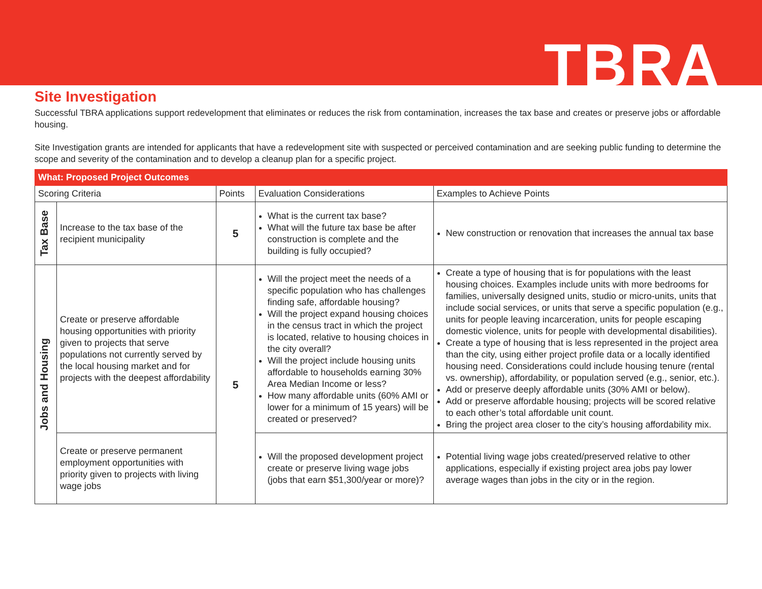TBRA
Site Investigation
Successful TBRA applications support redevelopment that eliminates or reduces the risk from contamination, increases the tax base and creates or preserve jobs or affordable housing.
Site Investigation grants are intended for applicants that have a redevelopment site with suspected or perceived contamination and are seeking public funding to determine the scope and severity of the contamination and to develop a cleanup plan for a specific project.
| What: Proposed Project Outcomes | | | | |
| --- | --- | --- | --- | --- |
| Scoring Criteria | | Points | Evaluation Considerations | Examples to Achieve Points |
| Tax Base | Increase to the tax base of the recipient municipality | 5 | What is the current tax base? What will the future tax base be after construction is complete and the building is fully occupied? | New construction or renovation that increases the annual tax base |
| Jobs and Housing | Create or preserve affordable housing opportunities with priority given to projects that serve populations not currently served by the local housing market and for projects with the deepest affordability | 5 | Will the project meet the needs of a specific population who has challenges finding safe, affordable housing? Will the project expand housing choices in the census tract in which the project is located, relative to housing choices in the city overall? Will the project include housing units affordable to households earning 30% Area Median Income or less? How many affordable units (60% AMI or lower for a minimum of 15 years) will be created or preserved? | Create a type of housing that is for populations with the least housing choices. Examples include units with more bedrooms for families, universally designed units, studio or micro-units, units that include social services, or units that serve a specific population (e.g., units for people leaving incarceration, units for people escaping domestic violence, units for people with developmental disabilities). Create a type of housing that is less represented in the project area than the city, using either project profile data or a locally identified housing need. Considerations could include housing tenure (rental vs. ownership), affordability, or population served (e.g., senior, etc.). Add or preserve deeply affordable units (30% AMI or below). Add or preserve affordable housing; projects will be scored relative to each other’s total affordable unit count. Bring the project area closer to the city’s housing affordability mix. |
| | Create or preserve permanent employment opportunities with priority given to projects with living wage jobs | | Will the proposed development project create or preserve living wage jobs (jobs that earn $51,300/year or more)? | Potential living wage jobs created/preserved relative to other applications, especially if existing project area jobs pay lower average wages than jobs in the city or in the region. |